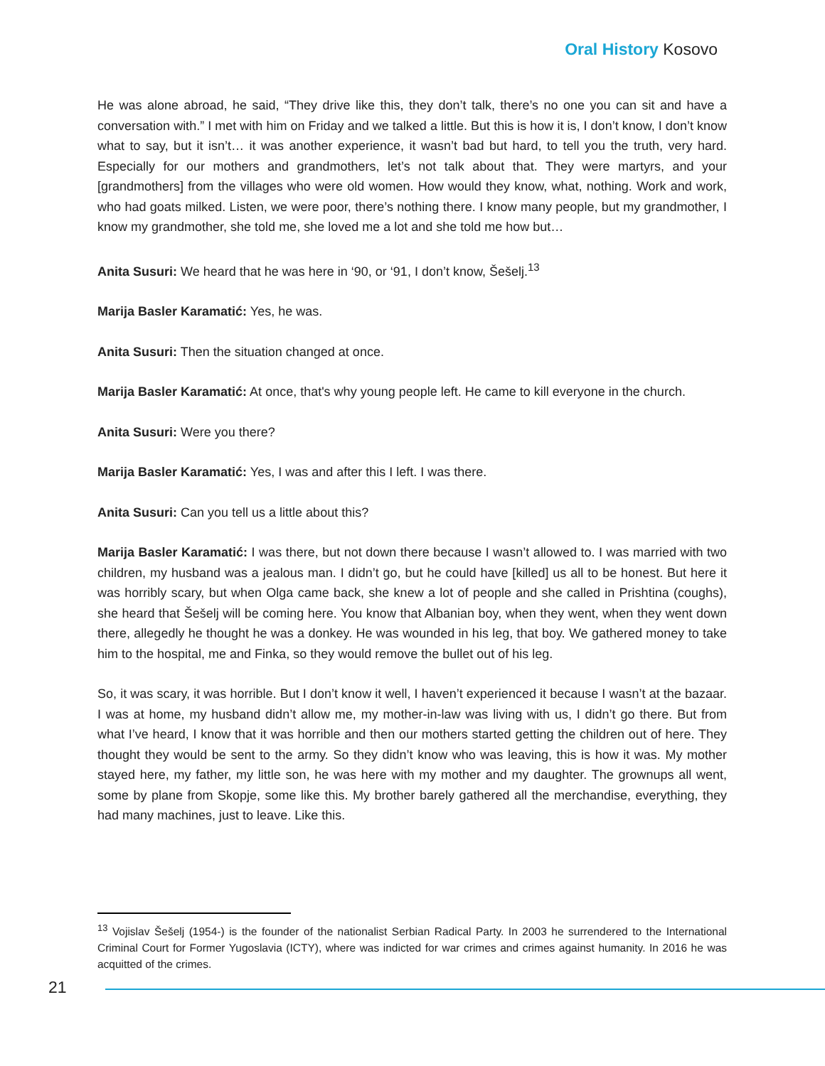Oral History Kosovo
He was alone abroad, he said, “They drive like this, they don’t talk, there’s no one you can sit and have a conversation with.” I met with him on Friday and we talked a little. But this is how it is, I don’t know, I don’t know what to say, but it isn’t… it was another experience, it wasn’t bad but hard, to tell you the truth, very hard. Especially for our mothers and grandmothers, let’s not talk about that. They were martyrs, and your [grandmothers] from the villages who were old women. How would they know, what, nothing. Work and work, who had goats milked. Listen, we were poor, there’s nothing there. I know many people, but my grandmother, I know my grandmother, she told me, she loved me a lot and she told me how but…
Anita Susuri: We heard that he was here in ‘90, or ‘91, I don’t know, Šešelj.<sup>13</sup>
Marija Basler Karamatić: Yes, he was.
Anita Susuri: Then the situation changed at once.
Marija Basler Karamatić: At once, that's why young people left. He came to kill everyone in the church.
Anita Susuri: Were you there?
Marija Basler Karamatić: Yes, I was and after this I left. I was there.
Anita Susuri: Can you tell us a little about this?
Marija Basler Karamatić: I was there, but not down there because I wasn’t allowed to. I was married with two children, my husband was a jealous man. I didn’t go, but he could have [killed] us all to be honest. But here it was horribly scary, but when Olga came back, she knew a lot of people and she called in Prishtina (coughs), she heard that Šešelj will be coming here. You know that Albanian boy, when they went, when they went down there, allegedly he thought he was a donkey. He was wounded in his leg, that boy. We gathered money to take him to the hospital, me and Finka, so they would remove the bullet out of his leg.
So, it was scary, it was horrible. But I don’t know it well, I haven’t experienced it because I wasn’t at the bazaar. I was at home, my husband didn’t allow me, my mother-in-law was living with us, I didn’t go there. But from what I’ve heard, I know that it was horrible and then our mothers started getting the children out of here. They thought they would be sent to the army. So they didn’t know who was leaving, this is how it was. My mother stayed here, my father, my little son, he was here with my mother and my daughter. The grownups all went, some by plane from Skopje, some like this. My brother barely gathered all the merchandise, everything, they had many machines, just to leave. Like this.
<sup>13</sup> Vojislav Šešelj (1954-) is the founder of the nationalist Serbian Radical Party. In 2003 he surrendered to the International Criminal Court for Former Yugoslavia (ICTY), where was indicted for war crimes and crimes against humanity. In 2016 he was acquitted of the crimes.
21